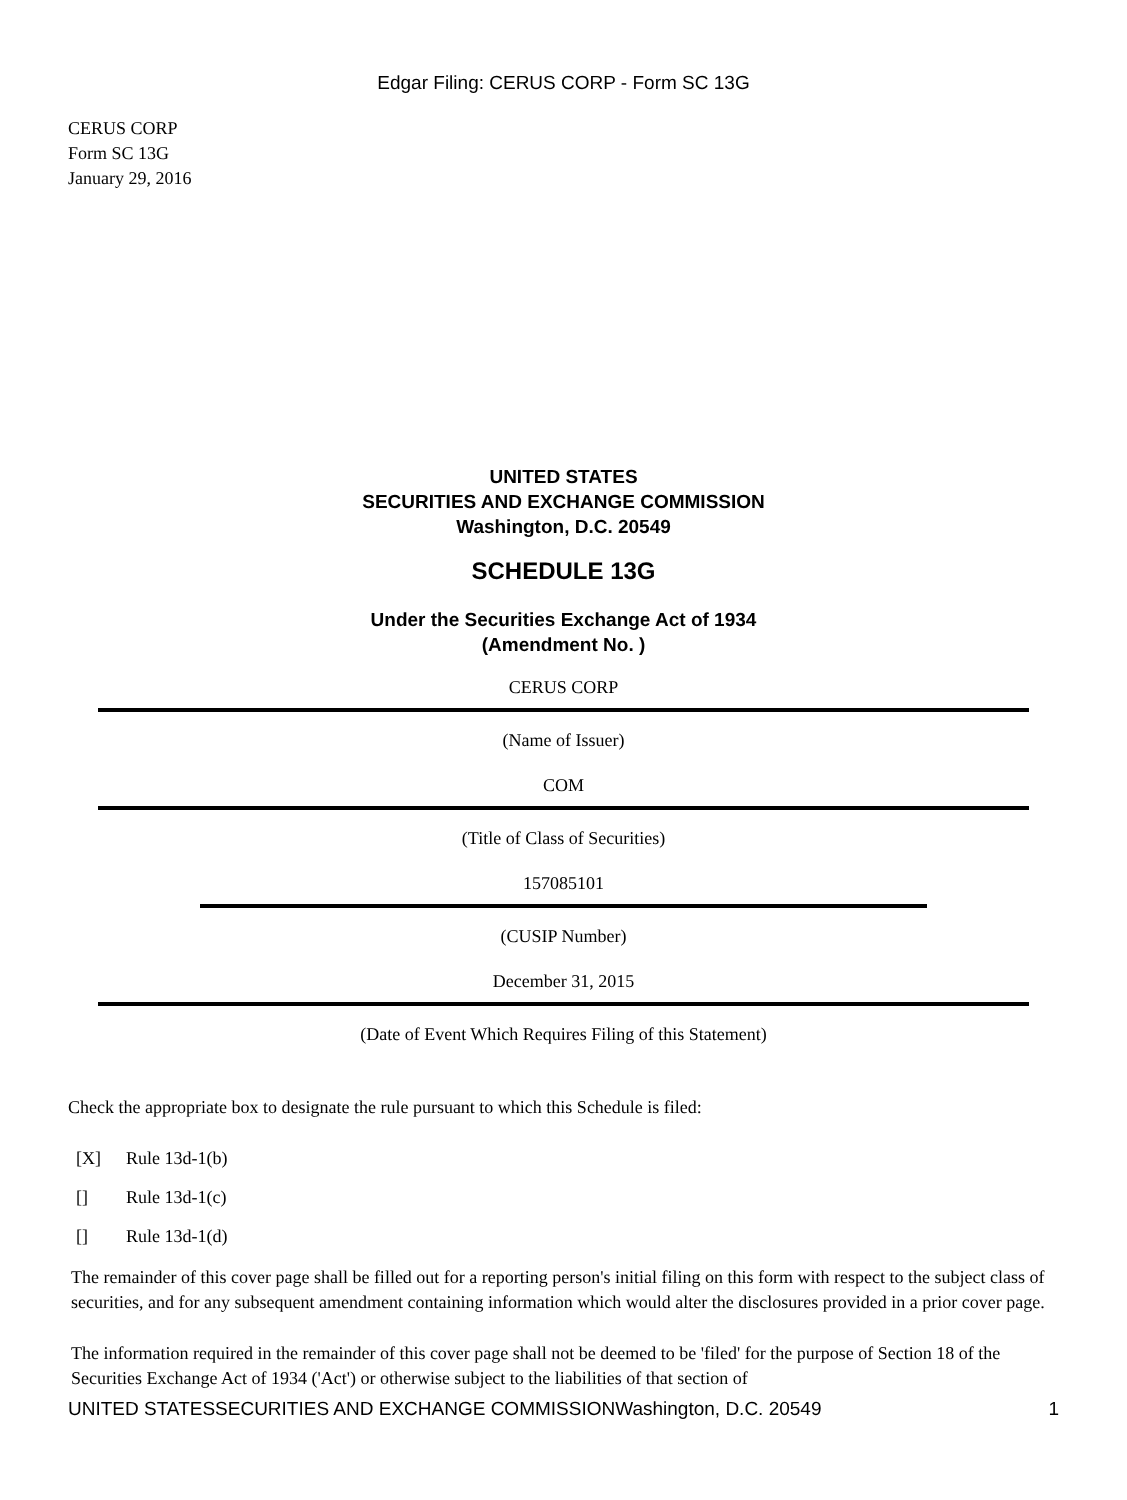Edgar Filing: CERUS CORP - Form SC 13G
CERUS CORP
Form SC 13G
January 29, 2016
UNITED STATES
SECURITIES AND EXCHANGE COMMISSION
Washington, D.C. 20549
SCHEDULE 13G
Under the Securities Exchange Act of 1934
(Amendment No. )
CERUS CORP
(Name of Issuer)
COM
(Title of Class of Securities)
157085101
(CUSIP Number)
December 31, 2015
(Date of Event Which Requires Filing of this Statement)
Check the appropriate box to designate the rule pursuant to which this Schedule is filed:
[X] Rule 13d-1(b)
[] Rule 13d-1(c)
[] Rule 13d-1(d)
The remainder of this cover page shall be filled out for a reporting person's initial filing on this form with respect to the subject class of securities, and for any subsequent amendment containing information which would alter the disclosures provided in a prior cover page.
The information required in the remainder of this cover page shall not be deemed to be 'filed' for the purpose of Section 18 of the Securities Exchange Act of 1934 ('Act') or otherwise subject to the liabilities of that section of
UNITED STATESSECURITIES AND EXCHANGE COMMISSIONWashington, D.C. 20549 1